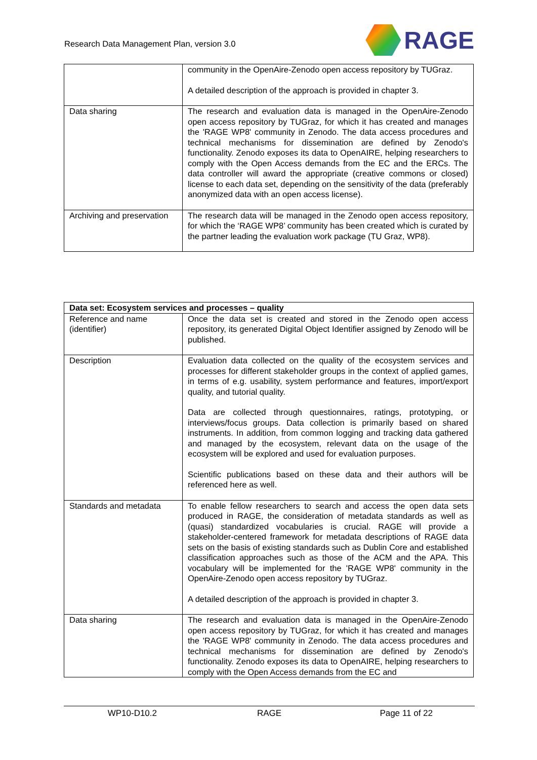Research Data Management Plan, version 3.0
RAGE
| | community in the OpenAire-Zenodo open access repository by TUGraz. A detailed description of the approach is provided in chapter 3. |
| Data sharing | The research and evaluation data is managed in the OpenAire-Zenodo open access repository by TUGraz, for which it has created and manages the 'RAGE WP8' community in Zenodo. The data access procedures and technical mechanisms for dissemination are defined by Zenodo's functionality. Zenodo exposes its data to OpenAIRE, helping researchers to comply with the Open Access demands from the EC and the ERCs. The data controller will award the appropriate (creative commons or closed) license to each data set, depending on the sensitivity of the data (preferably anonymized data with an open access license). |
| Archiving and preservation | The research data will be managed in the Zenodo open access repository, for which the ‘RAGE WP8’ community has been created which is curated by the partner leading the evaluation work package (TU Graz, WP8). |
| Data set: Ecosystem services and processes – quality | |
| --- | --- |
| Reference and name (identifier) | Once the data set is created and stored in the Zenodo open access repository, its generated Digital Object Identifier assigned by Zenodo will be published. |
| Description | Evaluation data collected on the quality of the ecosystem services and processes for different stakeholder groups in the context of applied games, in terms of e.g. usability, system performance and features, import/export quality, and tutorial quality. Data are collected through questionnaires, ratings, prototyping, or interviews/focus groups. Data collection is primarily based on shared instruments. In addition, from common logging and tracking data gathered and managed by the ecosystem, relevant data on the usage of the ecosystem will be explored and used for evaluation purposes. Scientific publications based on these data and their authors will be referenced here as well. |
| Standards and metadata | To enable fellow researchers to search and access the open data sets produced in RAGE, the consideration of metadata standards as well as (quasi) standardized vocabularies is crucial. RAGE will provide a stakeholder-centered framework for metadata descriptions of RAGE data sets on the basis of existing standards such as Dublin Core and established classification approaches such as those of the ACM and the APA. This vocabulary will be implemented for the 'RAGE WP8' community in the OpenAire-Zenodo open access repository by TUGraz. A detailed description of the approach is provided in chapter 3. |
| Data sharing | The research and evaluation data is managed in the OpenAire-Zenodo open access repository by TUGraz, for which it has created and manages the 'RAGE WP8' community in Zenodo. The data access procedures and technical mechanisms for dissemination are defined by Zenodo's functionality. Zenodo exposes its data to OpenAIRE, helping researchers to comply with the Open Access demands from the EC and |
WP10-D10.2 RAGE Page 11 of 22